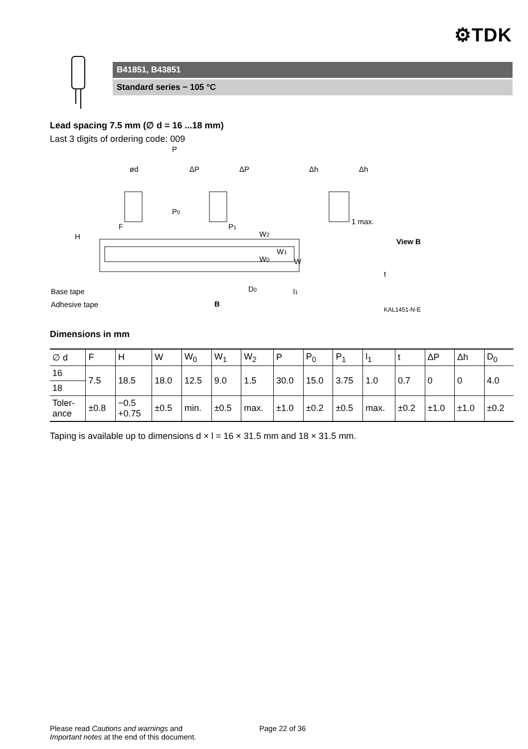⚙TDK
B41851, B43851
Standard series − 105 °C
Lead spacing 7.5 mm (∅ d = 16 ...18 mm)
Last 3 digits of ordering code: 009
P
ød
ΔP
ΔP
Δh
Δh
P0
F
P1
1 max.
View B
H
W2
W0
W1
W
D0
l1
t
Base tape
Adhesive tape
B
KAL1451-N-E
Dimensions in mm
| ∅ d | F | H | W | W<sub>0</sub> | W<sub>1</sub> | W<sub>2</sub> | P | P<sub>0</sub> | P<sub>1</sub> | l<sub>1</sub> | t | ΔP | Δh | D<sub>0</sub> |
| 16 | 7.5 | 18.5 | 18.0 | 12.5 | 9.0 | 1.5 | 30.0 | 15.0 | 3.75 | 1.0 | 0.7 | 0 | 0 | 4.0 |
| 18 | | | | | | | | | | | | | | |
| Toler- ance | ±0.8 | −0.5 +0.75 | ±0.5 | min. | ±0.5 | max. | ±1.0 | ±0.2 | ±0.5 | max. | ±0.2 | ±1.0 | ±1.0 | ±0.2 |
Taping is available up to dimensions d × l = 16 × 31.5 mm and 18 × 31.5 mm.
Please read Cautions and warnings and
Important notes at the end of this document.
Page 22 of 36